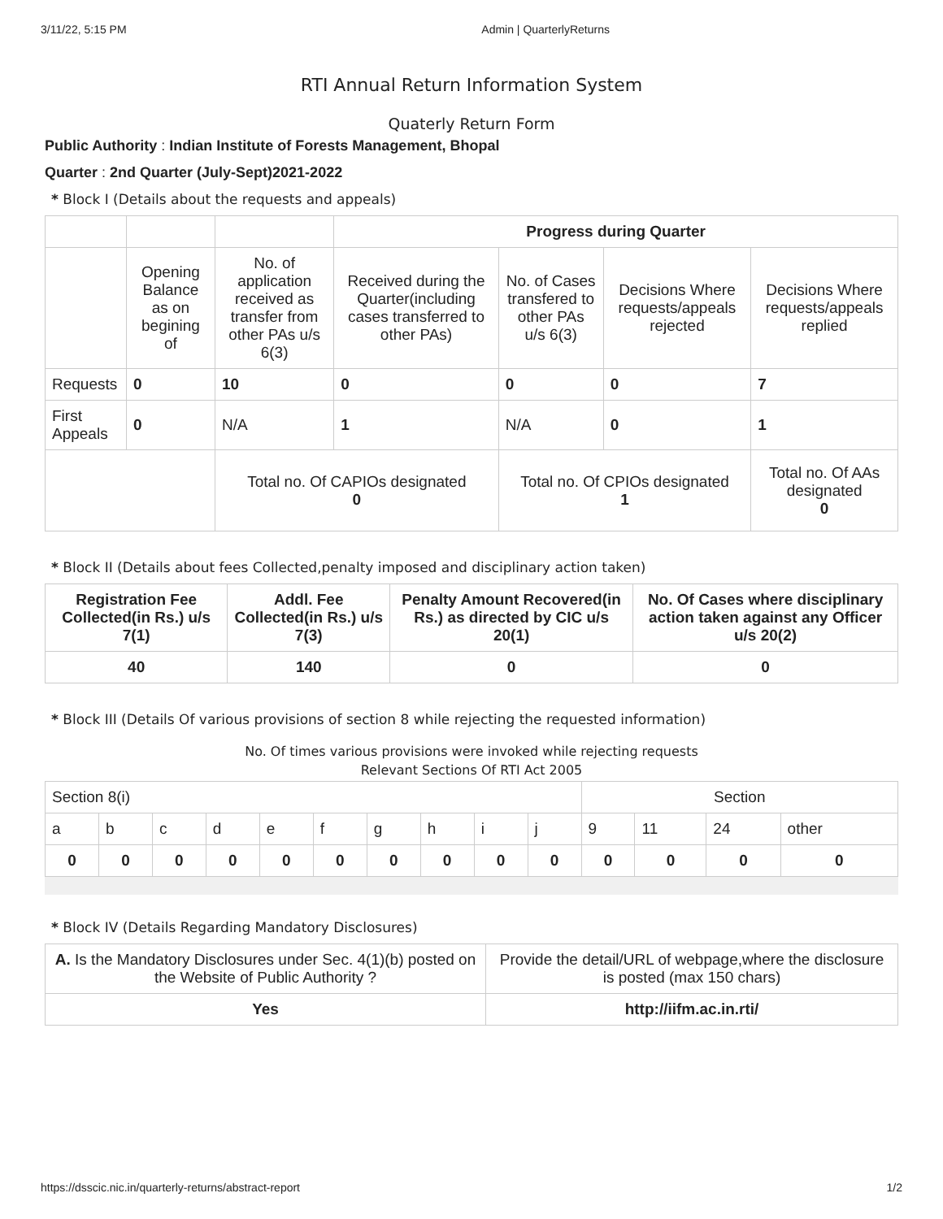3/11/22, 5:15 PM Admin | QuarterlyReturns
RTI Annual Return Information System
Quaterly Return Form
Public Authority : Indian Institute of Forests Management, Bhopal
Quarter : 2nd Quarter (July-Sept)2021-2022
* Block I (Details about the requests and appeals)
| | | | Progress during Quarter | | | |
| | Opening Balance as on begining of | No. of application received as transfer from other PAs u/s 6(3) | Received during the Quarter(including cases transferred to other PAs) | No. of Cases transfered to other PAs u/s 6(3) | Decisions Where requests/appeals rejected | Decisions Where requests/appeals replied |
| Requests | 0 | 10 | 0 | 0 | 0 | 7 |
| First Appeals | 0 | N/A | 1 | N/A | 0 | 1 |
| | | Total no. Of CAPIOs designated 0 | | Total no. Of CPIOs designated 1 | | Total no. Of AAs designated 0 |
* Block II (Details about fees Collected,penalty imposed and disciplinary action taken)
| Registration Fee Collected(in Rs.) u/s 7(1) | Addl. Fee Collected(in Rs.) u/s 7(3) | Penalty Amount Recovered(in Rs.) as directed by CIC u/s 20(1) | No. Of Cases where disciplinary action taken against any Officer u/s 20(2) |
| --- | --- | --- | --- |
| 40 | 140 | 0 | 0 |
* Block III (Details Of various provisions of section 8 while rejecting the requested information)
No. Of times various provisions were invoked while rejecting requests
Relevant Sections Of RTI Act 2005
| Section 8(i) | | | | | | | | | | Section | | | |
| a | b | c | d | e | f | g | h | i | j | 9 | 11 | 24 | other |
| 0 | 0 | 0 | 0 | 0 | 0 | 0 | 0 | 0 | 0 | 0 | 0 | 0 | 0 |
* Block IV (Details Regarding Mandatory Disclosures)
| A. Is the Mandatory Disclosures under Sec. 4(1)(b) posted on the Website of Public Authority ? | Provide the detail/URL of webpage,where the disclosure is posted (max 150 chars) |
| Yes | http://iifm.ac.in.rti/ |
https://dsscic.nic.in/quarterly-returns/abstract-report 1/2